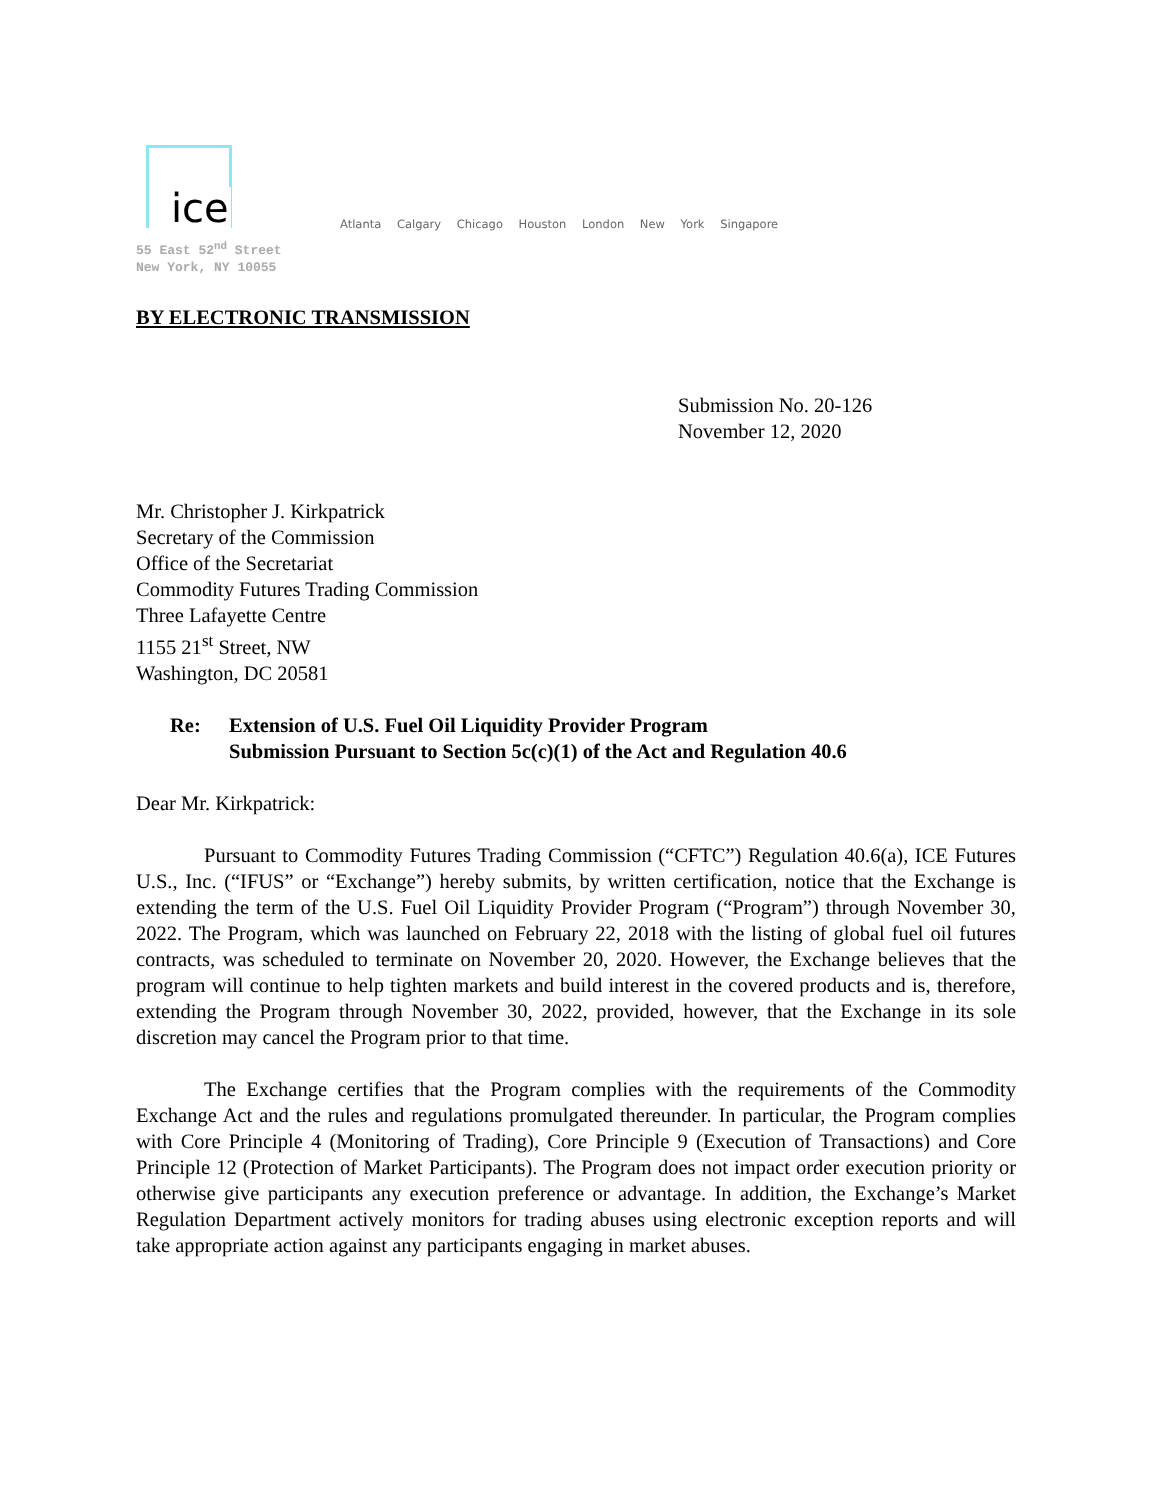ice
Atlanta Calgary Chicago Houston London New York Singapore
55 East 52<sup>nd</sup> Street
New York, NY 10055
BY ELECTRONIC TRANSMISSION
Submission No. 20-126
November 12, 2020
Mr. Christopher J. Kirkpatrick
Secretary of the Commission
Office of the Secretariat
Commodity Futures Trading Commission
Three Lafayette Centre
1155 21<sup>st</sup> Street, NW
Washington, DC 20581
Re: Extension of U.S. Fuel Oil Liquidity Provider Program
Submission Pursuant to Section 5c(c)(1) of the Act and Regulation 40.6
Dear Mr. Kirkpatrick:
Pursuant to Commodity Futures Trading Commission (“CFTC”) Regulation 40.6(a), ICE Futures U.S., Inc. (“IFUS” or “Exchange”) hereby submits, by written certification, notice that the Exchange is extending the term of the U.S. Fuel Oil Liquidity Provider Program (“Program”) through November 30, 2022. The Program, which was launched on February 22, 2018 with the listing of global fuel oil futures contracts, was scheduled to terminate on November 20, 2020. However, the Exchange believes that the program will continue to help tighten markets and build interest in the covered products and is, therefore, extending the Program through November 30, 2022, provided, however, that the Exchange in its sole discretion may cancel the Program prior to that time.
The Exchange certifies that the Program complies with the requirements of the Commodity Exchange Act and the rules and regulations promulgated thereunder. In particular, the Program complies with Core Principle 4 (Monitoring of Trading), Core Principle 9 (Execution of Transactions) and Core Principle 12 (Protection of Market Participants). The Program does not impact order execution priority or otherwise give participants any execution preference or advantage. In addition, the Exchange’s Market Regulation Department actively monitors for trading abuses using electronic exception reports and will take appropriate action against any participants engaging in market abuses.